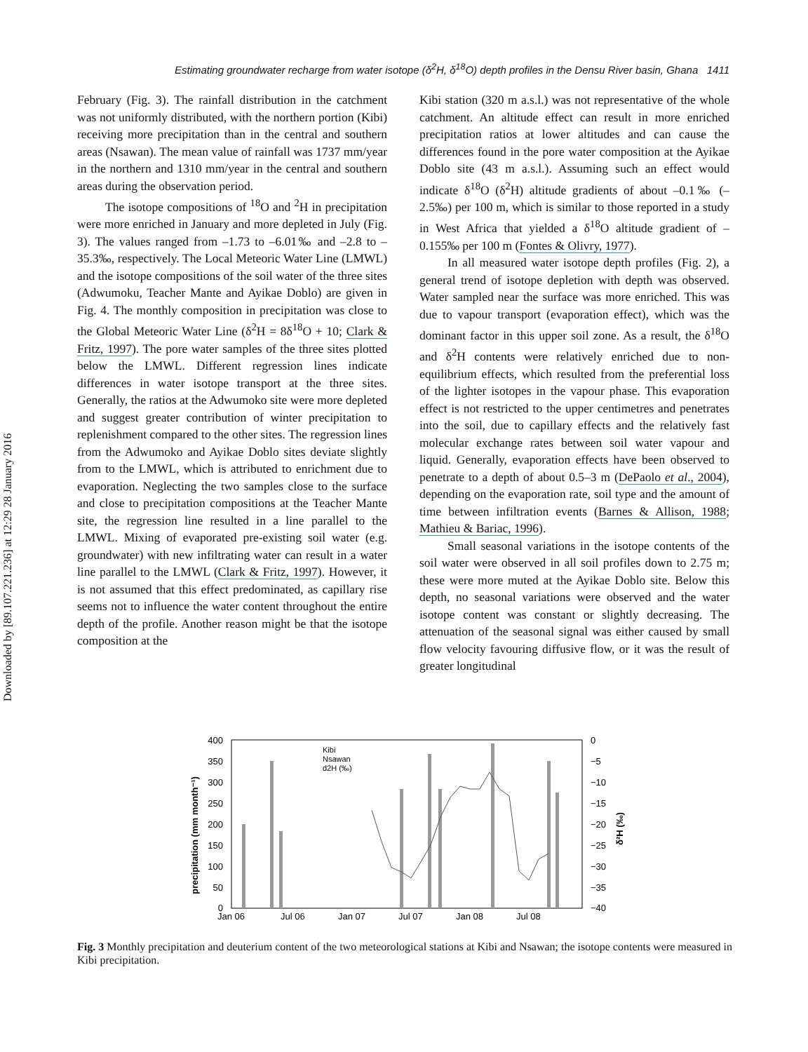Downloaded by [89.107.221.236] at 12:29 28 January 2016
Estimating groundwater recharge from water isotope (δ<sup>2</sup>H, δ<sup>18</sup>O) depth profiles in the Densu River basin, Ghana 1411
February (Fig. 3). The rainfall distribution in the catchment was not uniformly distributed, with the northern portion (Kibi) receiving more precipitation than in the central and southern areas (Nsawan). The mean value of rainfall was 1737 mm/year in the northern and 1310 mm/year in the central and southern areas during the observation period.
The isotope compositions of <sup>18</sup>O and <sup>2</sup>H in precipitation were more enriched in January and more depleted in July (Fig. 3). The values ranged from –1.73 to –6.01‰ and –2.8 to –35.3‰, respectively. The Local Meteoric Water Line (LMWL) and the isotope compositions of the soil water of the three sites (Adwumoku, Teacher Mante and Ayikae Doblo) are given in Fig. 4. The monthly composition in precipitation was close to the Global Meteoric Water Line (δ<sup>2</sup>H = 8δ<sup>18</sup>O + 10; Clark & Fritz, 1997). The pore water samples of the three sites plotted below the LMWL. Different regression lines indicate differences in water isotope transport at the three sites. Generally, the ratios at the Adwumoko site were more depleted and suggest greater contribution of winter precipitation to replenishment compared to the other sites. The regression lines from the Adwumoko and Ayikae Doblo sites deviate slightly from to the LMWL, which is attributed to enrichment due to evaporation. Neglecting the two samples close to the surface and close to precipitation compositions at the Teacher Mante site, the regression line resulted in a line parallel to the LMWL. Mixing of evaporated pre-existing soil water (e.g. groundwater) with new infiltrating water can result in a water line parallel to the LMWL (Clark & Fritz, 1997). However, it is not assumed that this effect predominated, as capillary rise seems not to influence the water content throughout the entire depth of the profile. Another reason might be that the isotope composition at the
Kibi station (320 m a.s.l.) was not representative of the whole catchment. An altitude effect can result in more enriched precipitation ratios at lower altitudes and can cause the differences found in the pore water composition at the Ayikae Doblo site (43 m a.s.l.). Assuming such an effect would indicate δ<sup>18</sup>O (δ<sup>2</sup>H) altitude gradients of about –0.1‰ (–2.5‰) per 100 m, which is similar to those reported in a study in West Africa that yielded a δ<sup>18</sup>O altitude gradient of –0.155‰ per 100 m (Fontes & Olivry, 1977).
In all measured water isotope depth profiles (Fig. 2), a general trend of isotope depletion with depth was observed. Water sampled near the surface was more enriched. This was due to vapour transport (evaporation effect), which was the dominant factor in this upper soil zone. As a result, the δ<sup>18</sup>O and δ<sup>2</sup>H contents were relatively enriched due to non-equilibrium effects, which resulted from the preferential loss of the lighter isotopes in the vapour phase. This evaporation effect is not restricted to the upper centimetres and penetrates into the soil, due to capillary effects and the relatively fast molecular exchange rates between soil water vapour and liquid. Generally, evaporation effects have been observed to penetrate to a depth of about 0.5–3 m (DePaolo et al., 2004), depending on the evaporation rate, soil type and the amount of time between infiltration events (Barnes & Allison, 1988; Mathieu & Bariac, 1996).
Small seasonal variations in the isotope contents of the soil water were observed in all soil profiles down to 2.75 m; these were more muted at the Ayikae Doblo site. Below this depth, no seasonal variations were observed and the water isotope content was constant or slightly decreasing. The attenuation of the seasonal signal was either caused by small flow velocity favouring diffusive flow, or it was the result of greater longitudinal
400
350
300
250
200
150
100
50
0
0
−5
−10
−15
−20
−25
−30
−35
−40
Jan 06
Jul 06
Jan 07
Jul 07
Jan 08
Jul 08
precipitation (mm month⁻¹)
δ²H (‰)
Kibi
Nsawan
d2H (‰)
Fig. 3 Monthly precipitation and deuterium content of the two meteorological stations at Kibi and Nsawan; the isotope contents were measured in Kibi precipitation.